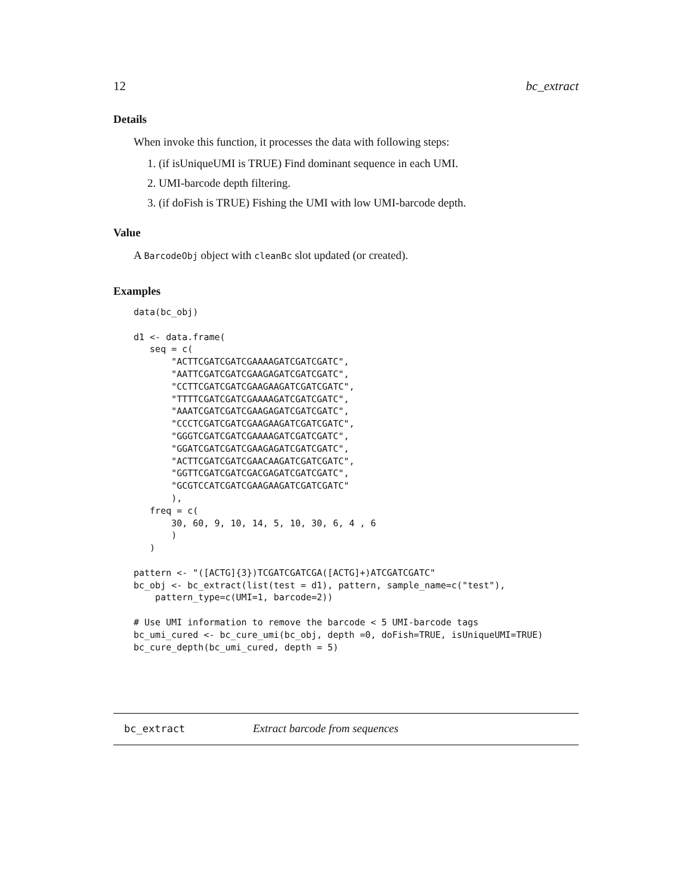12 bc_extract
Details
When invoke this function, it processes the data with following steps:
1. (if isUniqueUMI is TRUE) Find dominant sequence in each UMI.
2. UMI-barcode depth filtering.
3. (if doFish is TRUE) Fishing the UMI with low UMI-barcode depth.
Value
A BarcodeObj object with cleanBc slot updated (or created).
Examples
data(bc_obj)

d1 <- data.frame(
   seq = c(
       "ACTTCGATCGATCGAAAAGATCGATCGATC",
       "AATTCGATCGATCGAAGAGATCGATCGATC",
       "CCTTCGATCGATCGAAGAAGATCGATCGATC",
       "TTTTCGATCGATCGAAAAGATCGATCGATC",
       "AAATCGATCGATCGAAGAGATCGATCGATC",
       "CCCTCGATCGATCGAAGAAGATCGATCGATC",
       "GGGTCGATCGATCGAAAAGATCGATCGATC",
       "GGATCGATCGATCGAAGAGATCGATCGATC",
       "ACTTCGATCGATCGAACAAGATCGATCGATC",
       "GGTTCGATCGATCGACGAGATCGATCGATC",
       "GCGTCCATCGATCGAAGAAGATCGATCGATC"
       ),
   freq = c(
       30, 60, 9, 10, 14, 5, 10, 30, 6, 4 , 6
       )
   )

pattern <- "([ACTG]{3})TCGATCGATCGA([ACTG]+)ATCGATCGATC"
bc_obj <- bc_extract(list(test = d1), pattern, sample_name=c("test"),
    pattern_type=c(UMI=1, barcode=2))

# Use UMI information to remove the barcode < 5 UMI-barcode tags
bc_umi_cured <- bc_cure_umi(bc_obj, depth =0, doFish=TRUE, isUniqueUMI=TRUE)
bc_cure_depth(bc_umi_cured, depth = 5)
bc_extract Extract barcode from sequences